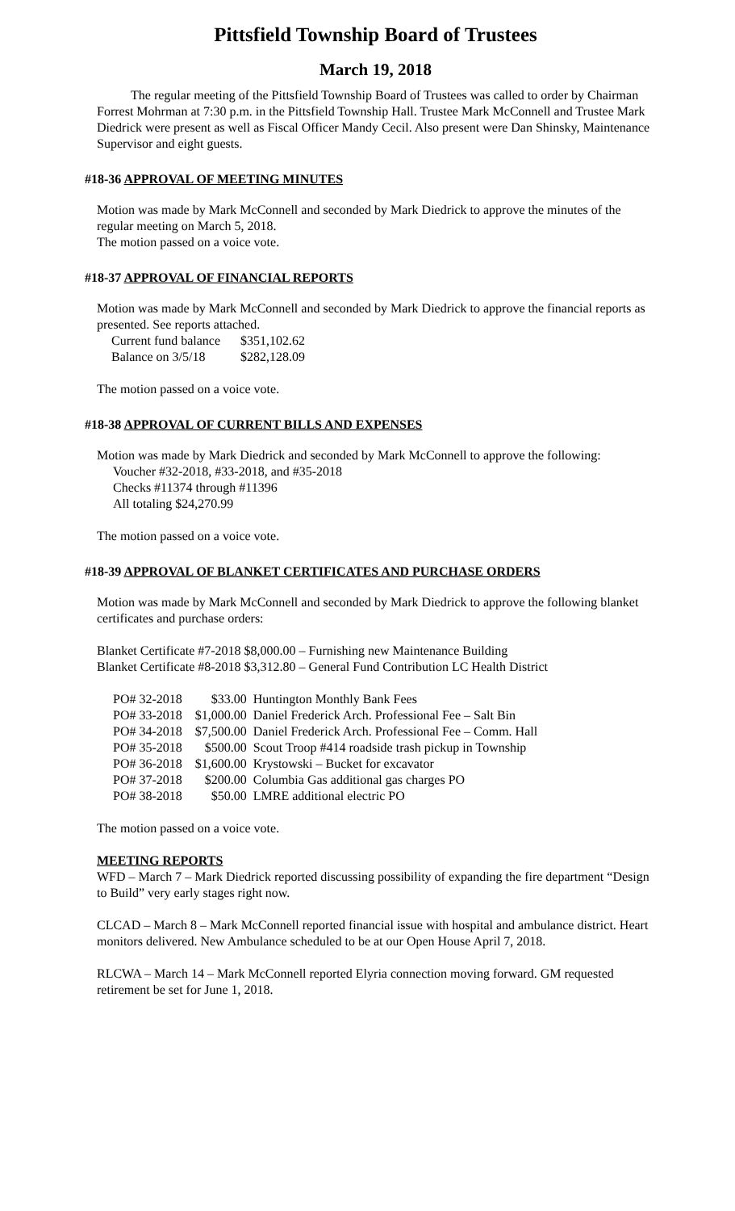Pittsfield Township Board of Trustees
March 19, 2018
The regular meeting of the Pittsfield Township Board of Trustees was called to order by Chairman Forrest Mohrman at 7:30 p.m. in the Pittsfield Township Hall. Trustee Mark McConnell and Trustee Mark Diedrick were present as well as Fiscal Officer Mandy Cecil. Also present were Dan Shinsky, Maintenance Supervisor and eight guests.
#18-36 APPROVAL OF MEETING MINUTES
Motion was made by Mark McConnell and seconded by Mark Diedrick to approve the minutes of the regular meeting on March 5, 2018.
The motion passed on a voice vote.
#18-37 APPROVAL OF FINANCIAL REPORTS
Motion was made by Mark McConnell and seconded by Mark Diedrick to approve the financial reports as presented. See reports attached.
| Current fund balance | $351,102.62 |
| Balance on 3/5/18 | $282,128.09 |
The motion passed on a voice vote.
#18-38 APPROVAL OF CURRENT BILLS AND EXPENSES
Motion was made by Mark Diedrick and seconded by Mark McConnell to approve the following:
Voucher #32-2018, #33-2018, and #35-2018
Checks #11374 through #11396
All totaling $24,270.99
The motion passed on a voice vote.
#18-39 APPROVAL OF BLANKET CERTIFICATES AND PURCHASE ORDERS
Motion was made by Mark McConnell and seconded by Mark Diedrick to approve the following blanket certificates and purchase orders:
Blanket Certificate #7-2018 $8,000.00 – Furnishing new Maintenance Building
Blanket Certificate #8-2018 $3,312.80 – General Fund Contribution LC Health District
| PO# 32-2018 | $33.00 | Huntington Monthly Bank Fees |
| PO# 33-2018 | $1,000.00 | Daniel Frederick Arch. Professional Fee – Salt Bin |
| PO# 34-2018 | $7,500.00 | Daniel Frederick Arch. Professional Fee – Comm. Hall |
| PO# 35-2018 | $500.00 | Scout Troop #414 roadside trash pickup in Township |
| PO# 36-2018 | $1,600.00 | Krystowski – Bucket for excavator |
| PO# 37-2018 | $200.00 | Columbia Gas additional gas charges PO |
| PO# 38-2018 | $50.00 | LMRE additional electric PO |
The motion passed on a voice vote.
MEETING REPORTS
WFD – March 7 – Mark Diedrick reported discussing possibility of expanding the fire department “Design to Build” very early stages right now.
CLCAD – March 8 – Mark McConnell reported financial issue with hospital and ambulance district. Heart monitors delivered. New Ambulance scheduled to be at our Open House April 7, 2018.
RLCWA – March 14 – Mark McConnell reported Elyria connection moving forward. GM requested retirement be set for June 1, 2018.